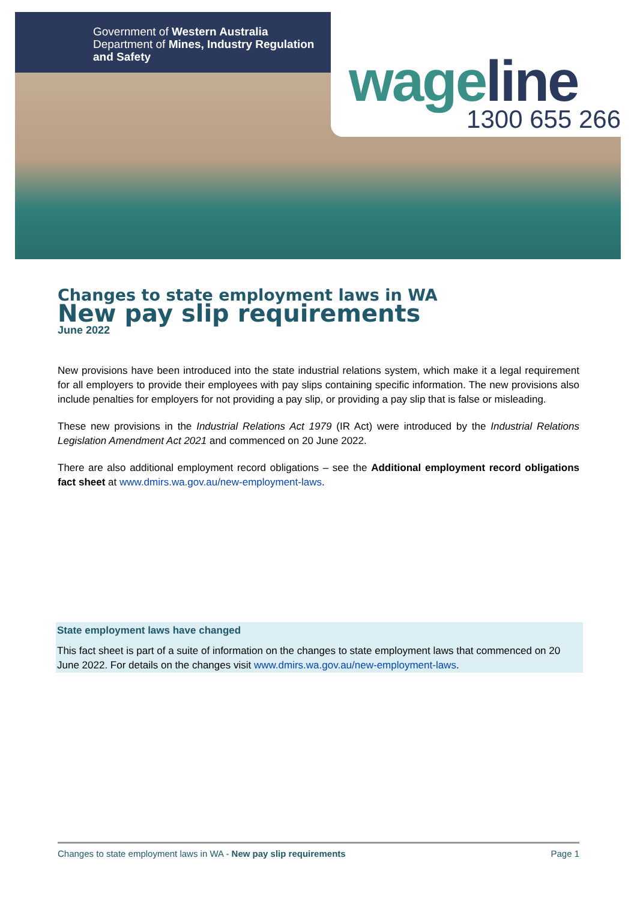Government of Western Australia
Department of Mines, Industry Regulation
and Safety
wageline
1300 655 266
Changes to state employment laws in WA
New pay slip requirements
June 2022
New provisions have been introduced into the state industrial relations system, which make it a legal requirement for all employers to provide their employees with pay slips containing specific information. The new provisions also include penalties for employers for not providing a pay slip, or providing a pay slip that is false or misleading.
These new provisions in the Industrial Relations Act 1979 (IR Act) were introduced by the Industrial Relations Legislation Amendment Act 2021 and commenced on 20 June 2022.
There are also additional employment record obligations – see the Additional employment record obligations fact sheet at www.dmirs.wa.gov.au/new-employment-laws.
State employment laws have changed
This fact sheet is part of a suite of information on the changes to state employment laws that commenced on 20 June 2022. For details on the changes visit www.dmirs.wa.gov.au/new-employment-laws.
Changes to state employment laws in WA - New pay slip requirements Page 1